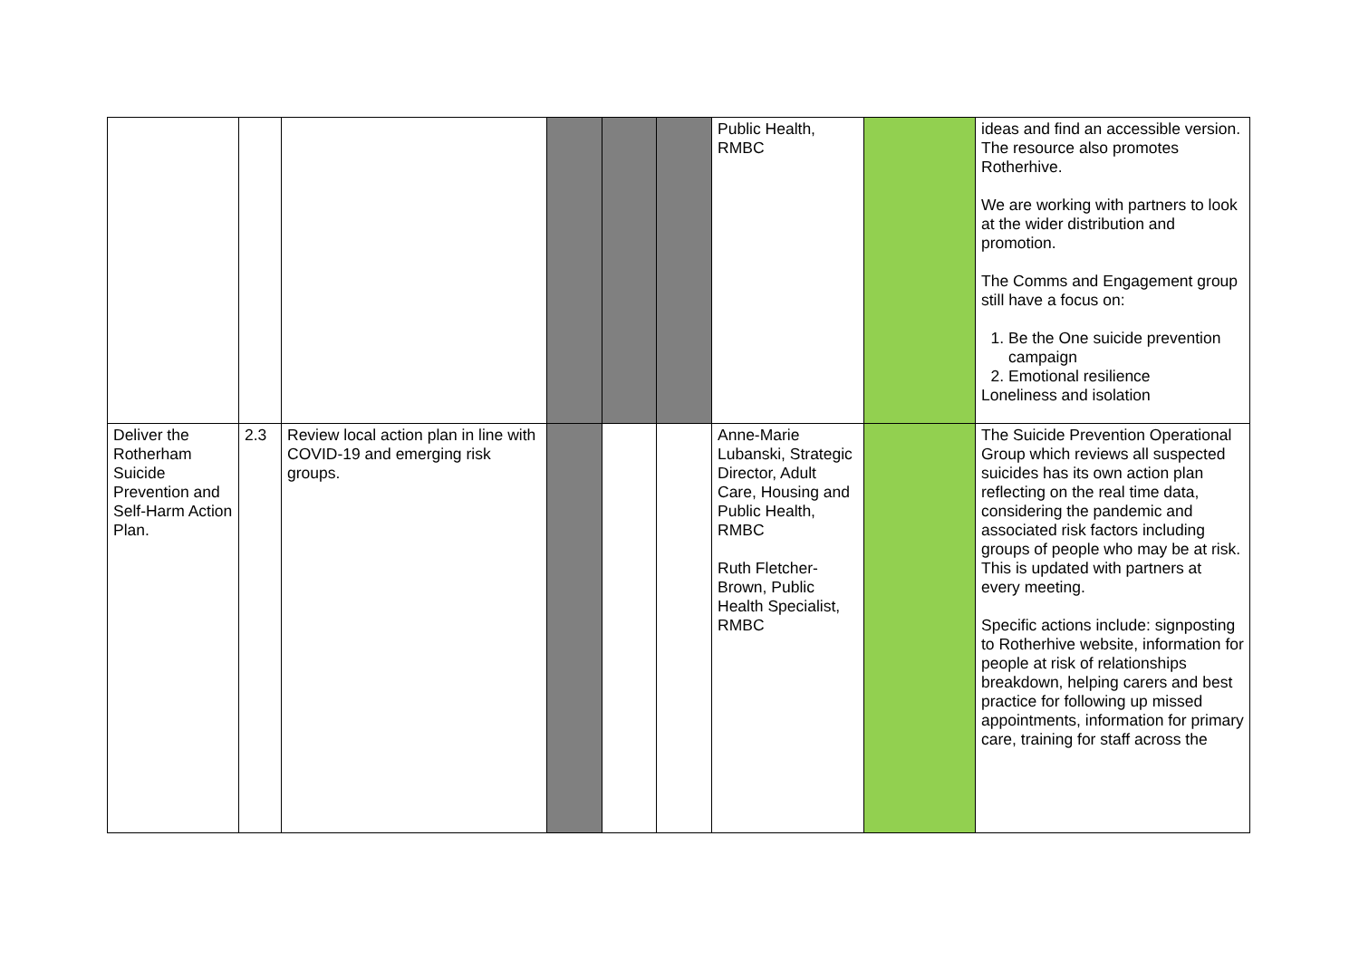| | | | | | | Public Health, RMBC | | ideas and find an accessible version. The resource also promotes Rotherhive. We are working with partners to look at the wider distribution and promotion. The Comms and Engagement group still have a focus on: 1. Be the One suicide prevention campaign 2. Emotional resilience Loneliness and isolation |
| Deliver the Rotherham Suicide Prevention and Self-Harm Action Plan. | 2.3 | Review local action plan in line with COVID-19 and emerging risk groups. | | | | Anne-Marie Lubanski, Strategic Director, Adult Care, Housing and Public Health, RMBC Ruth Fletcher-Brown, Public Health Specialist, RMBC | | The Suicide Prevention Operational Group which reviews all suspected suicides has its own action plan reflecting on the real time data, considering the pandemic and associated risk factors including groups of people who may be at risk. This is updated with partners at every meeting. Specific actions include: signposting to Rotherhive website, information for people at risk of relationships breakdown, helping carers and best practice for following up missed appointments, information for primary care, training for staff across the |